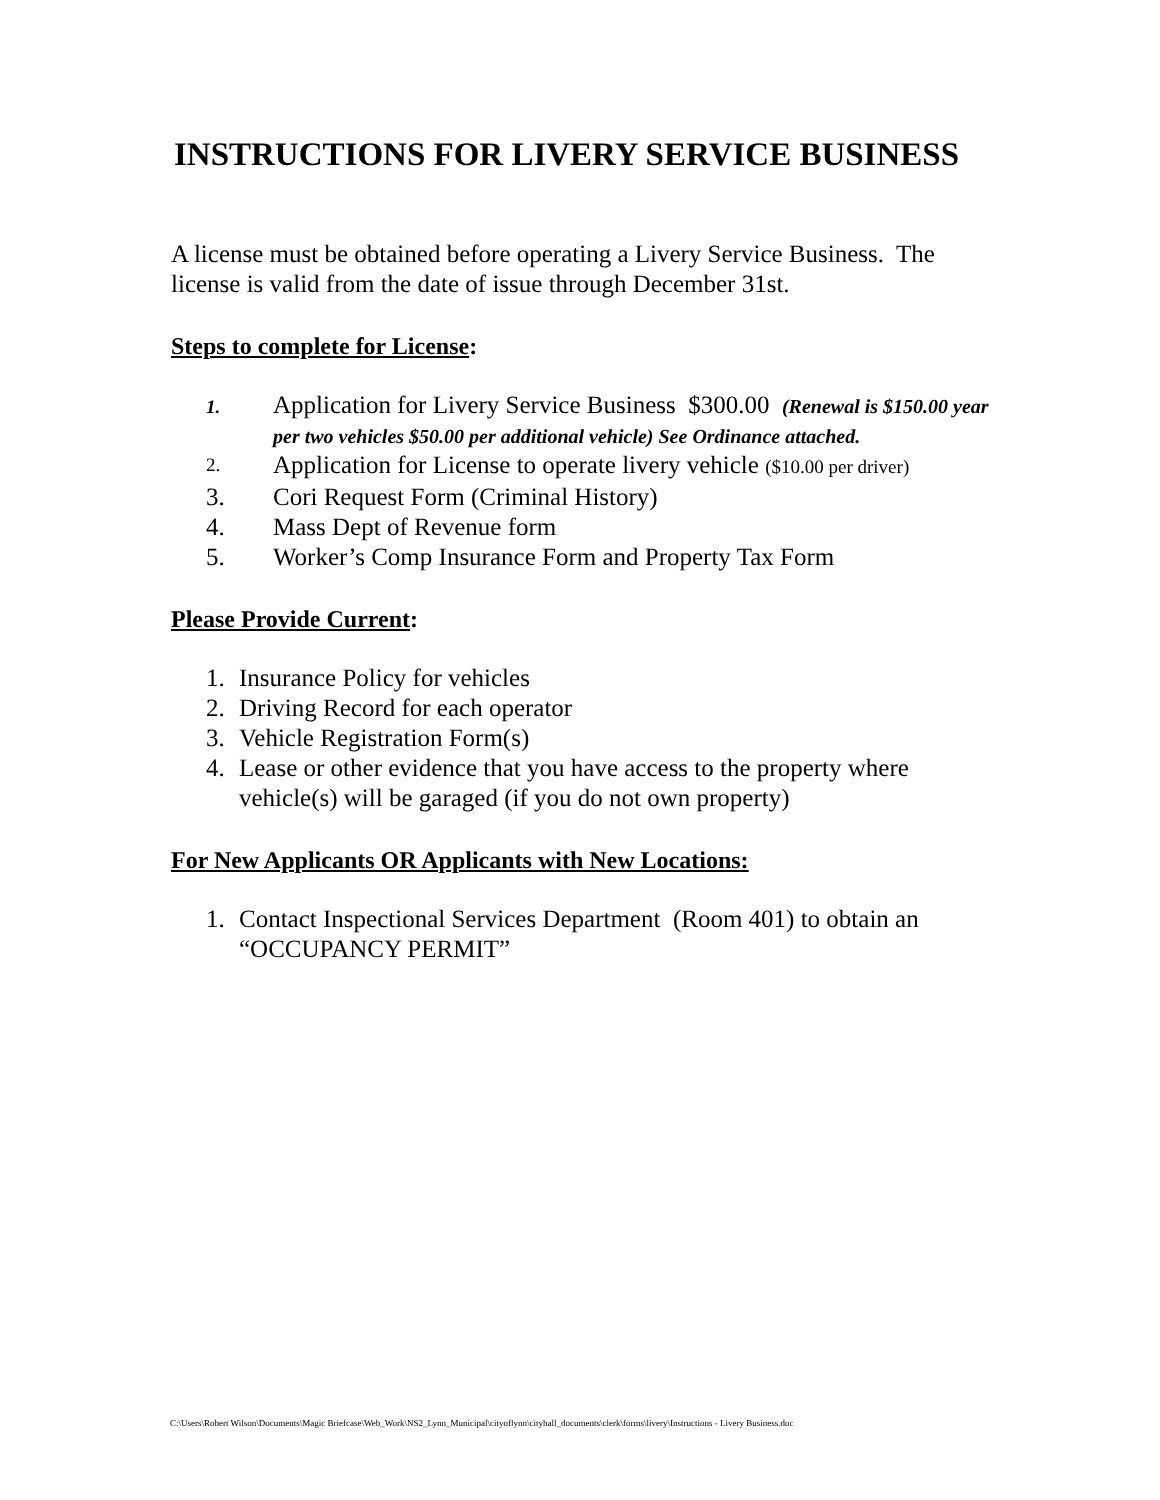INSTRUCTIONS FOR LIVERY SERVICE BUSINESS
A license must be obtained before operating a Livery Service Business. The license is valid from the date of issue through December 31st.
Steps to complete for License:
1.
Application for Livery Service Business $300.00 (Renewal is $150.00 year per two vehicles $50.00 per additional vehicle) See Ordinance attached.
2.
Application for License to operate livery vehicle ($10.00 per driver)
3. Cori Request Form (Criminal History)
4. Mass Dept of Revenue form
5. Worker’s Comp Insurance Form and Property Tax Form
Please Provide Current:
1. Insurance Policy for vehicles
2. Driving Record for each operator
3. Vehicle Registration Form(s)
4. Lease or other evidence that you have access to the property where vehicle(s) will be garaged (if you do not own property)
For New Applicants OR Applicants with New Locations:
1. Contact Inspectional Services Department (Room 401) to obtain an “OCCUPANCY PERMIT”
C:\Users\Robert Wilson\Documents\Magic Briefcase\Web_Work\NS2_Lynn_Municipal\cityoflynn\cityhall_documents\clerk\forms\livery\Instructions - Livery Business.doc